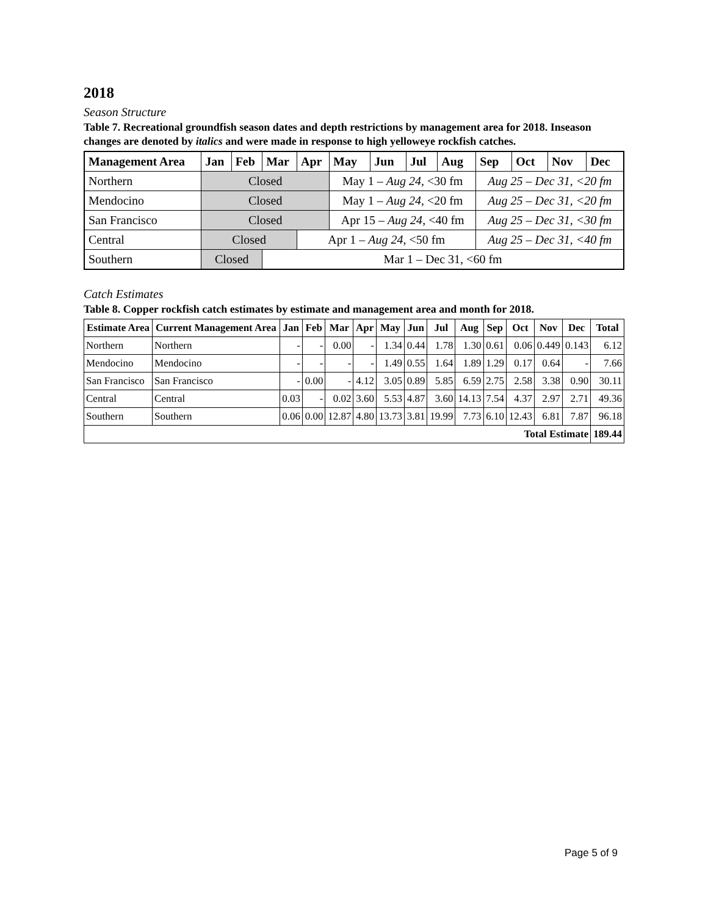2018
Season Structure
Table 7. Recreational groundfish season dates and depth restrictions by management area for 2018. Inseason changes are denoted by italics and were made in response to high yelloweye rockfish catches.
| Management Area | Jan | Feb | Mar | Apr | May | Jun | Jul | Aug | Sep | Oct | Nov | Dec |
| --- | --- | --- | --- | --- | --- | --- | --- | --- | --- | --- | --- | --- |
| Northern | Closed | | | | May 1 – Aug 24 , <30 fm | | | | Aug 25 – Dec 31, <20 fm | | | |
| Mendocino | Closed | | | | May 1 – Aug 24 , <20 fm | | | | Aug 25 – Dec 31, <20 fm | | | |
| San Francisco | Closed | | | | Apr 15 – Aug 24 , <40 fm | | | | Aug 25 – Dec 31, <30 fm | | | |
| Central | Closed | | | Apr 1 – Aug 24 , <50 fm | | | | | Aug 25 – Dec 31, <40 fm | | | |
| Southern | Closed | | Mar 1 – Dec 31, <60 fm | | | | | | | | | |
Catch Estimates
Table 8. Copper rockfish catch estimates by estimate and management area and month for 2018.
| Estimate Area | Current Management Area | Jan | Feb | Mar | Apr | May | Jun | Jul | Aug | Sep | Oct | Nov | Dec | Total |
| --- | --- | --- | --- | --- | --- | --- | --- | --- | --- | --- | --- | --- | --- | --- |
| Northern | Northern | - | - | 0.00 | - | 1.34 | 0.44 | 1.78 | 1.30 | 0.61 | 0.06 | 0.449 | 0.143 | 6.12 |
| Mendocino | Mendocino | - | - | - | - | 1.49 | 0.55 | 1.64 | 1.89 | 1.29 | 0.17 | 0.64 | - | 7.66 |
| San Francisco | San Francisco | - | 0.00 | - | 4.12 | 3.05 | 0.89 | 5.85 | 6.59 | 2.75 | 2.58 | 3.38 | 0.90 | 30.11 |
| Central | Central | 0.03 | - | 0.02 | 3.60 | 5.53 | 4.87 | 3.60 | 14.13 | 7.54 | 4.37 | 2.97 | 2.71 | 49.36 |
| Southern | Southern | 0.06 | 0.00 | 12.87 | 4.80 | 13.73 | 3.81 | 19.99 | 7.73 | 6.10 | 12.43 | 6.81 | 7.87 | 96.18 |
| Total Estimate | | | | | | | | | | | | | | 189.44 |
Page 5 of 9